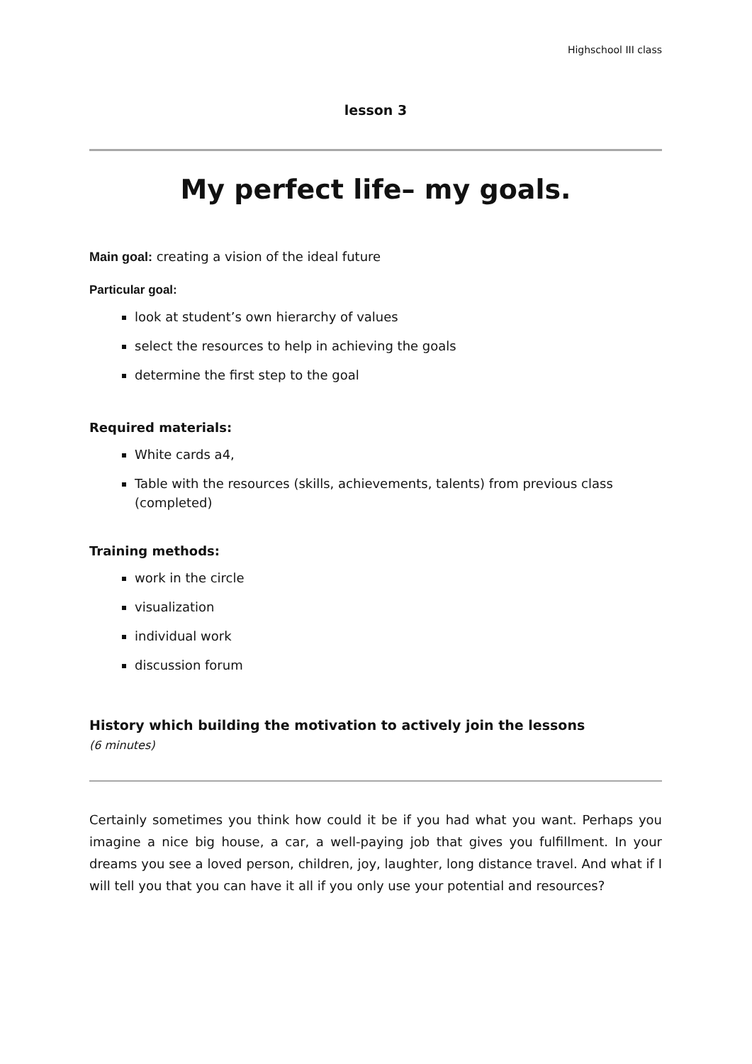Highschool III class
lesson 3
My perfect life– my goals.
Main goal: creating a vision of the ideal future
Particular goal:
look at student’s own hierarchy of values
select the resources to help in achieving the goals
determine the first step to the goal
Required materials:
White cards a4,
Table with the resources (skills, achievements, talents) from previous class (completed)
Training methods:
work in the circle
visualization
individual work
discussion forum
History which building the motivation to actively join the lessons
(6 minutes)
Certainly sometimes you think how could it be if you had what you want. Perhaps you imagine a nice big house, a car, a well-paying job that gives you fulfillment. In your dreams you see a loved person, children, joy, laughter, long distance travel. And what if I will tell you that you can have it all if you only use your potential and resources?